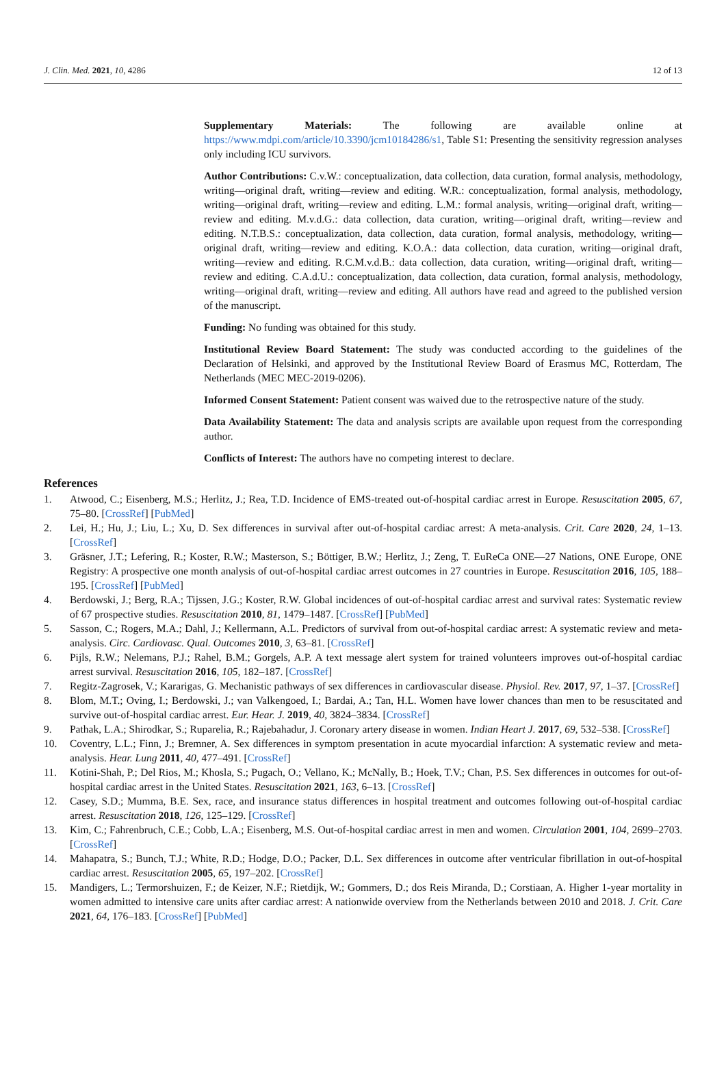J. Clin. Med. 2021, 10, 4286 12 of 13
Supplementary Materials: The following are available online at https://www.mdpi.com/article/10.3390/jcm10184286/s1, Table S1: Presenting the sensitivity regression analyses only including ICU survivors.
Author Contributions: C.v.W.: conceptualization, data collection, data curation, formal analysis, methodology, writing—original draft, writing—review and editing. W.R.: conceptualization, formal analysis, methodology, writing—original draft, writing—review and editing. L.M.: formal analysis, writing—original draft, writing—review and editing. M.v.d.G.: data collection, data curation, writing—original draft, writing—review and editing. N.T.B.S.: conceptualization, data collection, data curation, formal analysis, methodology, writing—original draft, writing—review and editing. K.O.A.: data collection, data curation, writing—original draft, writing—review and editing. R.C.M.v.d.B.: data collection, data curation, writing—original draft, writing—review and editing. C.A.d.U.: conceptualization, data collection, data curation, formal analysis, methodology, writing—original draft, writing—review and editing. All authors have read and agreed to the published version of the manuscript.
Funding: No funding was obtained for this study.
Institutional Review Board Statement: The study was conducted according to the guidelines of the Declaration of Helsinki, and approved by the Institutional Review Board of Erasmus MC, Rotterdam, The Netherlands (MEC MEC-2019-0206).
Informed Consent Statement: Patient consent was waived due to the retrospective nature of the study.
Data Availability Statement: The data and analysis scripts are available upon request from the corresponding author.
Conflicts of Interest: The authors have no competing interest to declare.
References
1. Atwood, C.; Eisenberg, M.S.; Herlitz, J.; Rea, T.D. Incidence of EMS-treated out-of-hospital cardiac arrest in Europe. Resuscitation 2005, 67, 75–80. [CrossRef] [PubMed]
2. Lei, H.; Hu, J.; Liu, L.; Xu, D. Sex differences in survival after out-of-hospital cardiac arrest: A meta-analysis. Crit. Care 2020, 24, 1–13. [CrossRef]
3. Gräsner, J.T.; Lefering, R.; Koster, R.W.; Masterson, S.; Böttiger, B.W.; Herlitz, J.; Zeng, T. EuReCa ONE—27 Nations, ONE Europe, ONE Registry: A prospective one month analysis of out-of-hospital cardiac arrest outcomes in 27 countries in Europe. Resuscitation 2016, 105, 188–195. [CrossRef] [PubMed]
4. Berdowski, J.; Berg, R.A.; Tijssen, J.G.; Koster, R.W. Global incidences of out-of-hospital cardiac arrest and survival rates: Systematic review of 67 prospective studies. Resuscitation 2010, 81, 1479–1487. [CrossRef] [PubMed]
5. Sasson, C.; Rogers, M.A.; Dahl, J.; Kellermann, A.L. Predictors of survival from out-of-hospital cardiac arrest: A systematic review and meta-analysis. Circ. Cardiovasc. Qual. Outcomes 2010, 3, 63–81. [CrossRef]
6. Pijls, R.W.; Nelemans, P.J.; Rahel, B.M.; Gorgels, A.P. A text message alert system for trained volunteers improves out-of-hospital cardiac arrest survival. Resuscitation 2016, 105, 182–187. [CrossRef]
7. Regitz-Zagrosek, V.; Kararigas, G. Mechanistic pathways of sex differences in cardiovascular disease. Physiol. Rev. 2017, 97, 1–37. [CrossRef]
8. Blom, M.T.; Oving, I.; Berdowski, J.; van Valkengoed, I.; Bardai, A.; Tan, H.L. Women have lower chances than men to be resuscitated and survive out-of-hospital cardiac arrest. Eur. Hear. J. 2019, 40, 3824–3834. [CrossRef]
9. Pathak, L.A.; Shirodkar, S.; Ruparelia, R.; Rajebahadur, J. Coronary artery disease in women. Indian Heart J. 2017, 69, 532–538. [CrossRef]
10. Coventry, L.L.; Finn, J.; Bremner, A. Sex differences in symptom presentation in acute myocardial infarction: A systematic review and meta-analysis. Hear. Lung 2011, 40, 477–491. [CrossRef]
11. Kotini-Shah, P.; Del Rios, M.; Khosla, S.; Pugach, O.; Vellano, K.; McNally, B.; Hoek, T.V.; Chan, P.S. Sex differences in outcomes for out-of-hospital cardiac arrest in the United States. Resuscitation 2021, 163, 6–13. [CrossRef]
12. Casey, S.D.; Mumma, B.E. Sex, race, and insurance status differences in hospital treatment and outcomes following out-of-hospital cardiac arrest. Resuscitation 2018, 126, 125–129. [CrossRef]
13. Kim, C.; Fahrenbruch, C.E.; Cobb, L.A.; Eisenberg, M.S. Out-of-hospital cardiac arrest in men and women. Circulation 2001, 104, 2699–2703. [CrossRef]
14. Mahapatra, S.; Bunch, T.J.; White, R.D.; Hodge, D.O.; Packer, D.L. Sex differences in outcome after ventricular fibrillation in out-of-hospital cardiac arrest. Resuscitation 2005, 65, 197–202. [CrossRef]
15. Mandigers, L.; Termorshuizen, F.; de Keizer, N.F.; Rietdijk, W.; Gommers, D.; dos Reis Miranda, D.; Corstiaan, A. Higher 1-year mortality in women admitted to intensive care units after cardiac arrest: A nationwide overview from the Netherlands between 2010 and 2018. J. Crit. Care 2021, 64, 176–183. [CrossRef] [PubMed]